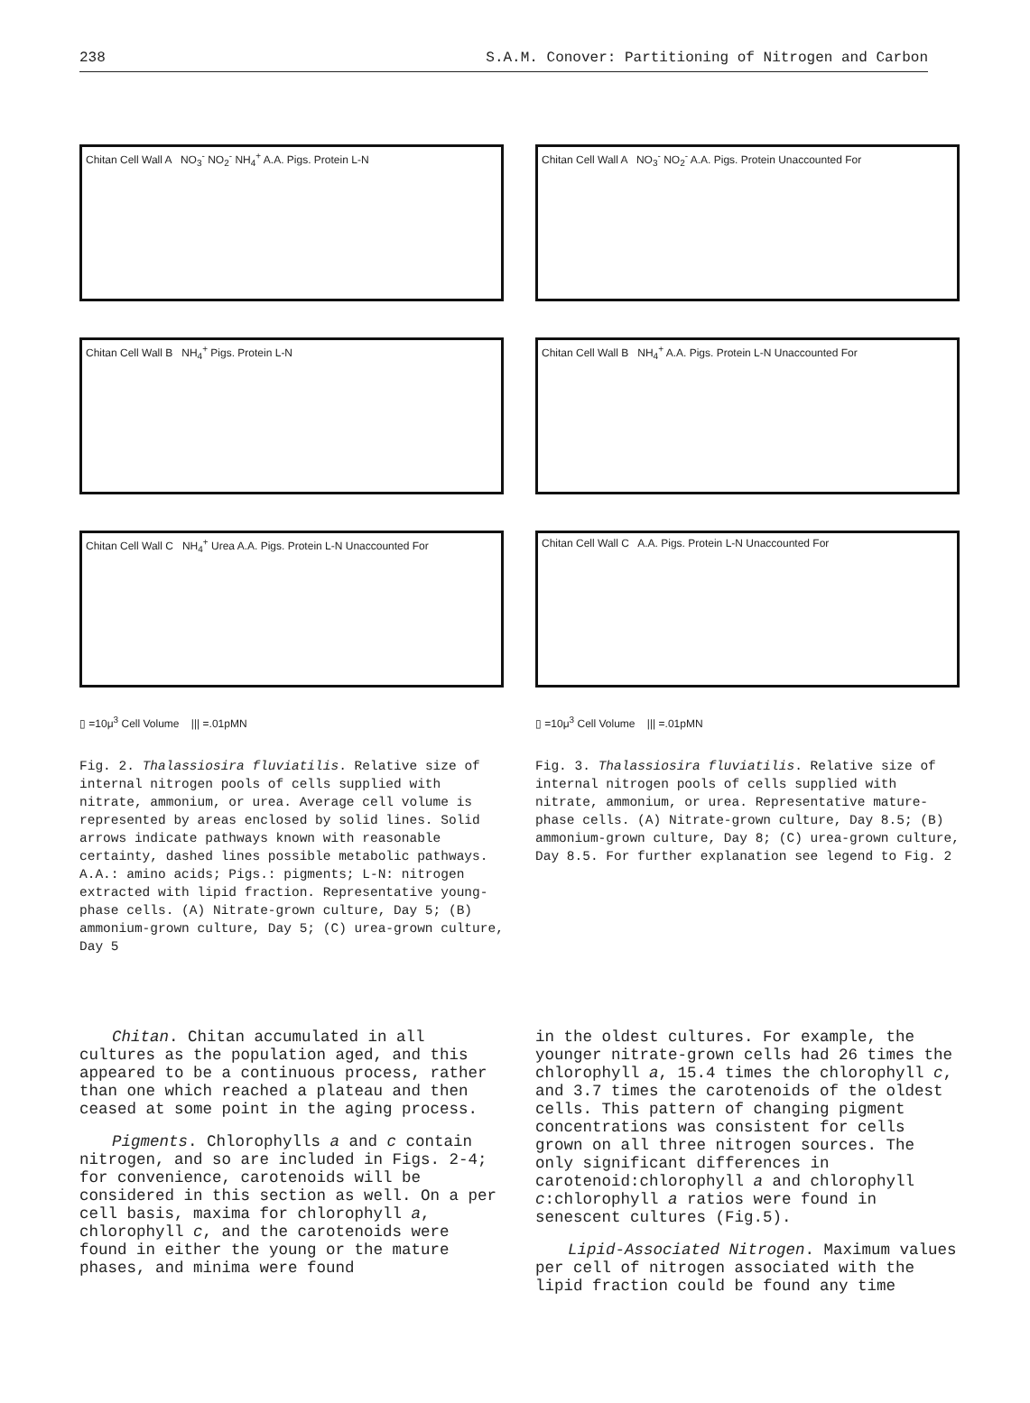238 S.A.M. Conover: Partitioning of Nitrogen and Carbon
Chitan Cell Wall A NO<sub>3</sub><sup>-</sup> NO<sub>2</sub><sup>-</sup> NH<sub>4</sub><sup>+</sup> A.A. Pigs. Protein L-N
Chitan Cell Wall B NH<sub>4</sub><sup>+</sup> Pigs. Protein L-N
Chitan Cell Wall C NH<sub>4</sub><sup>+</sup> Urea A.A. Pigs. Protein L-N Unaccounted For
▯ =10μ<sup>3</sup> Cell Volume ||| =.01pMN
Fig. 2. Thalassiosira fluviatilis. Relative size of internal nitrogen pools of cells supplied with nitrate, ammonium, or urea. Average cell volume is represented by areas enclosed by solid lines. Solid arrows indicate pathways known with reasonable certainty, dashed lines possible metabolic pathways. A.A.: amino acids; Pigs.: pigments; L-N: nitrogen extracted with lipid fraction. Representative young-phase cells. (A) Nitrate-grown culture, Day 5; (B) ammonium-grown culture, Day 5; (C) urea-grown culture, Day 5
Chitan Cell Wall A NO<sub>3</sub><sup>-</sup> NO<sub>2</sub><sup>-</sup> A.A. Pigs. Protein Unaccounted For
Chitan Cell Wall B NH<sub>4</sub><sup>+</sup> A.A. Pigs. Protein L-N Unaccounted For
Chitan Cell Wall C A.A. Pigs. Protein L-N Unaccounted For
▯ =10μ<sup>3</sup> Cell Volume ||| =.01pMN
Fig. 3. Thalassiosira fluviatilis. Relative size of internal nitrogen pools of cells supplied with nitrate, ammonium, or urea. Representative mature-phase cells. (A) Nitrate-grown culture, Day 8.5; (B) ammonium-grown culture, Day 8; (C) urea-grown culture, Day 8.5. For further explanation see legend to Fig. 2
Chitan. Chitan accumulated in all cultures as the population aged, and this appeared to be a continuous process, rather than one which reached a plateau and then ceased at some point in the aging process.
Pigments. Chlorophylls a and c contain nitrogen, and so are included in Figs. 2-4; for convenience, carotenoids will be considered in this section as well. On a per cell basis, maxima for chlorophyll a, chlorophyll c, and the carotenoids were found in either the young or the mature phases, and minima were found
in the oldest cultures. For example, the younger nitrate-grown cells had 26 times the chlorophyll a, 15.4 times the chlorophyll c, and 3.7 times the carotenoids of the oldest cells. This pattern of changing pigment concentrations was consistent for cells grown on all three nitrogen sources. The only significant differences in carotenoid:chlorophyll a and chlorophyll c:chlorophyll a ratios were found in senescent cultures (Fig.5).
Lipid-Associated Nitrogen. Maximum values per cell of nitrogen associated with the lipid fraction could be found any time